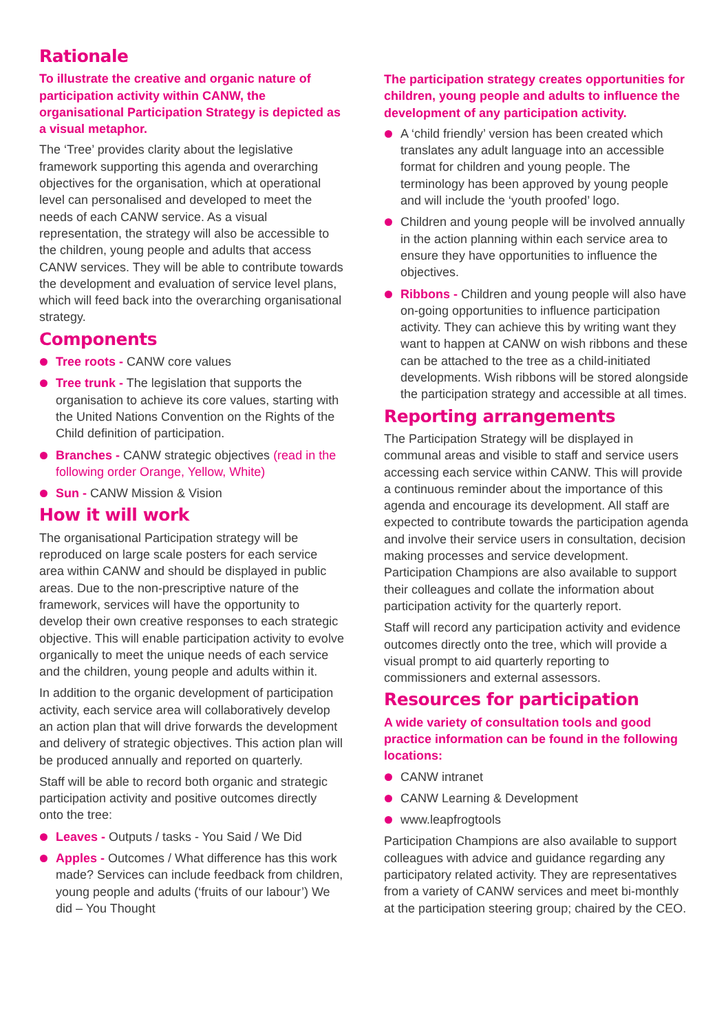Rationale
To illustrate the creative and organic nature of participation activity within CANW, the organisational Participation Strategy is depicted as a visual metaphor.
The ‘Tree’ provides clarity about the legislative framework supporting this agenda and overarching objectives for the organisation, which at operational level can personalised and developed to meet the needs of each CANW service. As a visual representation, the strategy will also be accessible to the children, young people and adults that access CANW services. They will be able to contribute towards the development and evaluation of service level plans, which will feed back into the overarching organisational strategy.
Components
Tree roots - CANW core values
Tree trunk - The legislation that supports the organisation to achieve its core values, starting with the United Nations Convention on the Rights of the Child definition of participation.
Branches - CANW strategic objectives (read in the following order Orange, Yellow, White)
Sun - CANW Mission & Vision
How it will work
The organisational Participation strategy will be reproduced on large scale posters for each service area within CANW and should be displayed in public areas. Due to the non-prescriptive nature of the framework, services will have the opportunity to develop their own creative responses to each strategic objective. This will enable participation activity to evolve organically to meet the unique needs of each service and the children, young people and adults within it.
In addition to the organic development of participation activity, each service area will collaboratively develop an action plan that will drive forwards the development and delivery of strategic objectives. This action plan will be produced annually and reported on quarterly.
Staff will be able to record both organic and strategic participation activity and positive outcomes directly onto the tree:
Leaves - Outputs / tasks - You Said / We Did
Apples - Outcomes / What difference has this work made? Services can include feedback from children, young people and adults (‘fruits of our labour’) We did – You Thought
The participation strategy creates opportunities for children, young people and adults to influence the development of any participation activity.
A ‘child friendly’ version has been created which translates any adult language into an accessible format for children and young people. The terminology has been approved by young people and will include the ‘youth proofed’ logo.
Children and young people will be involved annually in the action planning within each service area to ensure they have opportunities to influence the objectives.
Ribbons - Children and young people will also have on-going opportunities to influence participation activity. They can achieve this by writing want they want to happen at CANW on wish ribbons and these can be attached to the tree as a child-initiated developments. Wish ribbons will be stored alongside the participation strategy and accessible at all times.
Reporting arrangements
The Participation Strategy will be displayed in communal areas and visible to staff and service users accessing each service within CANW. This will provide a continuous reminder about the importance of this agenda and encourage its development. All staff are expected to contribute towards the participation agenda and involve their service users in consultation, decision making processes and service development. Participation Champions are also available to support their colleagues and collate the information about participation activity for the quarterly report.
Staff will record any participation activity and evidence outcomes directly onto the tree, which will provide a visual prompt to aid quarterly reporting to commissioners and external assessors.
Resources for participation
A wide variety of consultation tools and good practice information can be found in the following locations:
CANW intranet
CANW Learning & Development
www.leapfrogtools
Participation Champions are also available to support colleagues with advice and guidance regarding any participatory related activity. They are representatives from a variety of CANW services and meet bi-monthly at the participation steering group; chaired by the CEO.